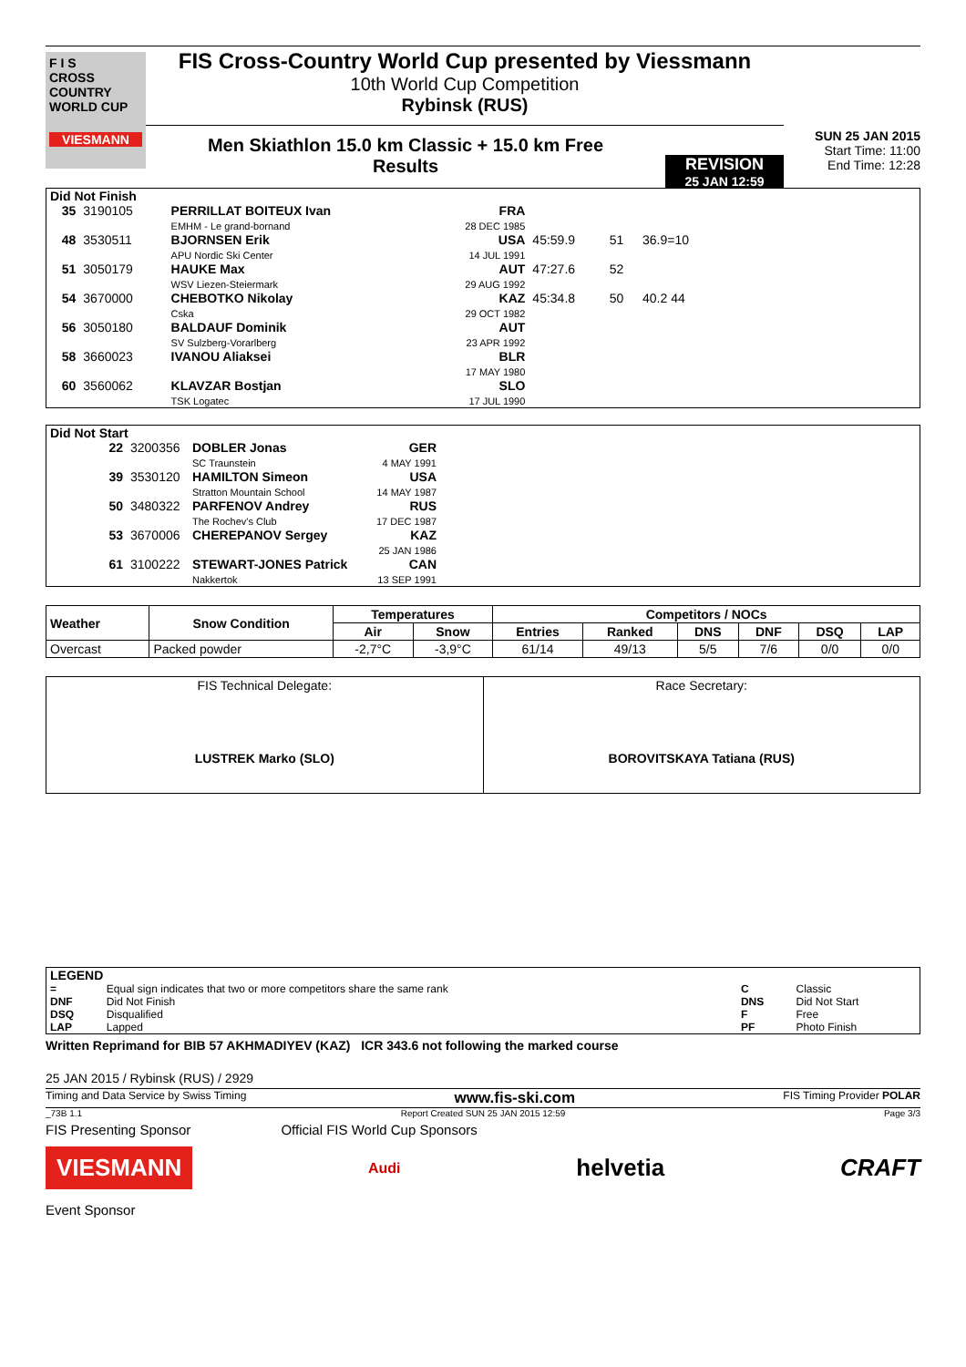F I S
CROSS
COUNTRY
WORLD CUP
VIESMANN
FIS Cross-Country World Cup presented by Viessmann
10th World Cup Competition
Rybinsk (RUS)
Men Skiathlon 15.0 km Classic + 15.0 km Free
Results
REVISION
25 JAN 12:59
SUN 25 JAN 2015
Start Time: 11:00
End Time: 12:28
| Did Not Finish | | | | | | |
| 35 | 3190105 | PERRILLAT BOITEUX Ivan EMHM - Le grand-bornand | FRA 28 DEC 1985 | | | |
| 48 | 3530511 | BJORNSEN Erik APU Nordic Ski Center | USA 14 JUL 1991 | 45:59.9 | 51 | 36.9=10 |
| 51 | 3050179 | HAUKE Max WSV Liezen-Steiermark | AUT 29 AUG 1992 | 47:27.6 | 52 | |
| 54 | 3670000 | CHEBOTKO Nikolay Cska | KAZ 29 OCT 1982 | 45:34.8 | 50 | 40.2 44 |
| 56 | 3050180 | BALDAUF Dominik SV Sulzberg-Vorarlberg | AUT 23 APR 1992 | | | |
| 58 | 3660023 | IVANOU Aliaksei | BLR 17 MAY 1980 | | | |
| 60 | 3560062 | KLAVZAR Bostjan TSK Logatec | SLO 17 JUL 1990 | | | |
| Did Not Start | | | | |
| 22 | 3200356 | DOBLER Jonas SC Traunstein | GER 4 MAY 1991 | |
| 39 | 3530120 | HAMILTON Simeon Stratton Mountain School | USA 14 MAY 1987 | |
| 50 | 3480322 | PARFENOV Andrey The Rochev's Club | RUS 17 DEC 1987 | |
| 53 | 3670006 | CHEREPANOV Sergey | KAZ 25 JAN 1986 | |
| 61 | 3100222 | STEWART-JONES Patrick Nakkertok | CAN 13 SEP 1991 | |
| Weather | Snow Condition | Temperatures | | Competitors / NOCs | | | | | |
| --- | --- | --- | --- | --- | --- | --- | --- | --- | --- |
| | | Air | Snow | Entries | Ranked | DNS | DNF | DSQ | LAP |
| Overcast | Packed powder | -2,7°C | -3,9°C | 61/14 | 49/13 | 5/5 | 7/6 | 0/0 | 0/0 |
| FIS Technical Delegate: LUSTREK Marko (SLO) | Race Secretary: BOROVITSKAYA Tatiana (RUS) |
| LEGEND | | | |
| = | Equal sign indicates that two or more competitors share the same rank | C | Classic |
| DNF | Did Not Finish | DNS | Did Not Start |
| DSQ | Disqualified | F | Free |
| LAP | Lapped | PF | Photo Finish |
Written Reprimand for BIB 57 AKHMADIYEV (KAZ) ICR 343.6 not following the marked course
25 JAN 2015 / Rybinsk (RUS) / 2929
Timing and Data Service by Swiss Timing www.fis-ski.com FIS Timing Provider POLAR
_73B 1.1 Report Created SUN 25 JAN 2015 12:59 Page 3/3
FIS Presenting Sponsor Official FIS World Cup Sponsors
VIESMANN Audi helvetia CRAFT
Event Sponsor